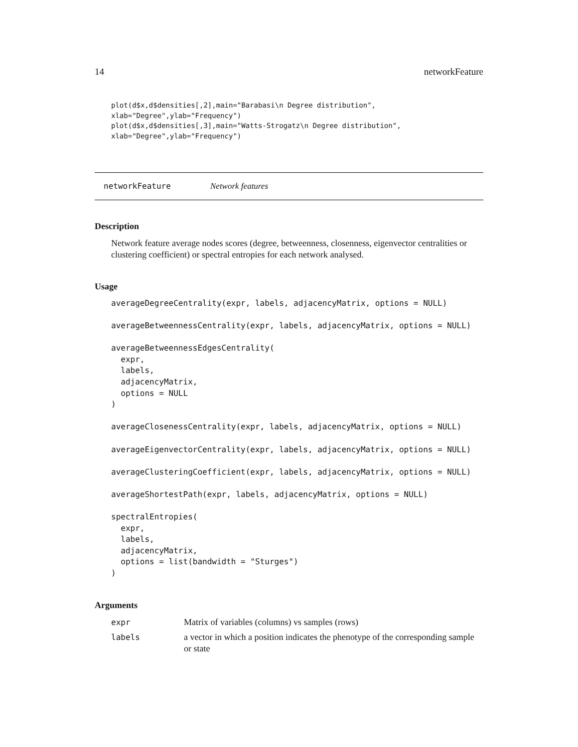14 networkFeature
plot(d$x,d$densities[,2],main="Barabasi\n Degree distribution",
xlab="Degree",ylab="Frequency")
plot(d$x,d$densities[,3],main="Watts-Strogatz\n Degree distribution",
xlab="Degree",ylab="Frequency")
networkFeature Network features
Description
Network feature average nodes scores (degree, betweenness, closenness, eigenvector centralities or clustering coefficient) or spectral entropies for each network analysed.
Usage
averageDegreeCentrality(expr, labels, adjacencyMatrix, options = NULL)

averageBetweennessCentrality(expr, labels, adjacencyMatrix, options = NULL)

averageBetweennessEdgesCentrality(
  expr,
  labels,
  adjacencyMatrix,
  options = NULL
)

averageClosenessCentrality(expr, labels, adjacencyMatrix, options = NULL)

averageEigenvectorCentrality(expr, labels, adjacencyMatrix, options = NULL)

averageClusteringCoefficient(expr, labels, adjacencyMatrix, options = NULL)

averageShortestPath(expr, labels, adjacencyMatrix, options = NULL)

spectralEntropies(
  expr,
  labels,
  adjacencyMatrix,
  options = list(bandwidth = "Sturges")
)
Arguments
| expr | Matrix of variables (columns) vs samples (rows) |
| labels | a vector in which a position indicates the phenotype of the corresponding sample or state |